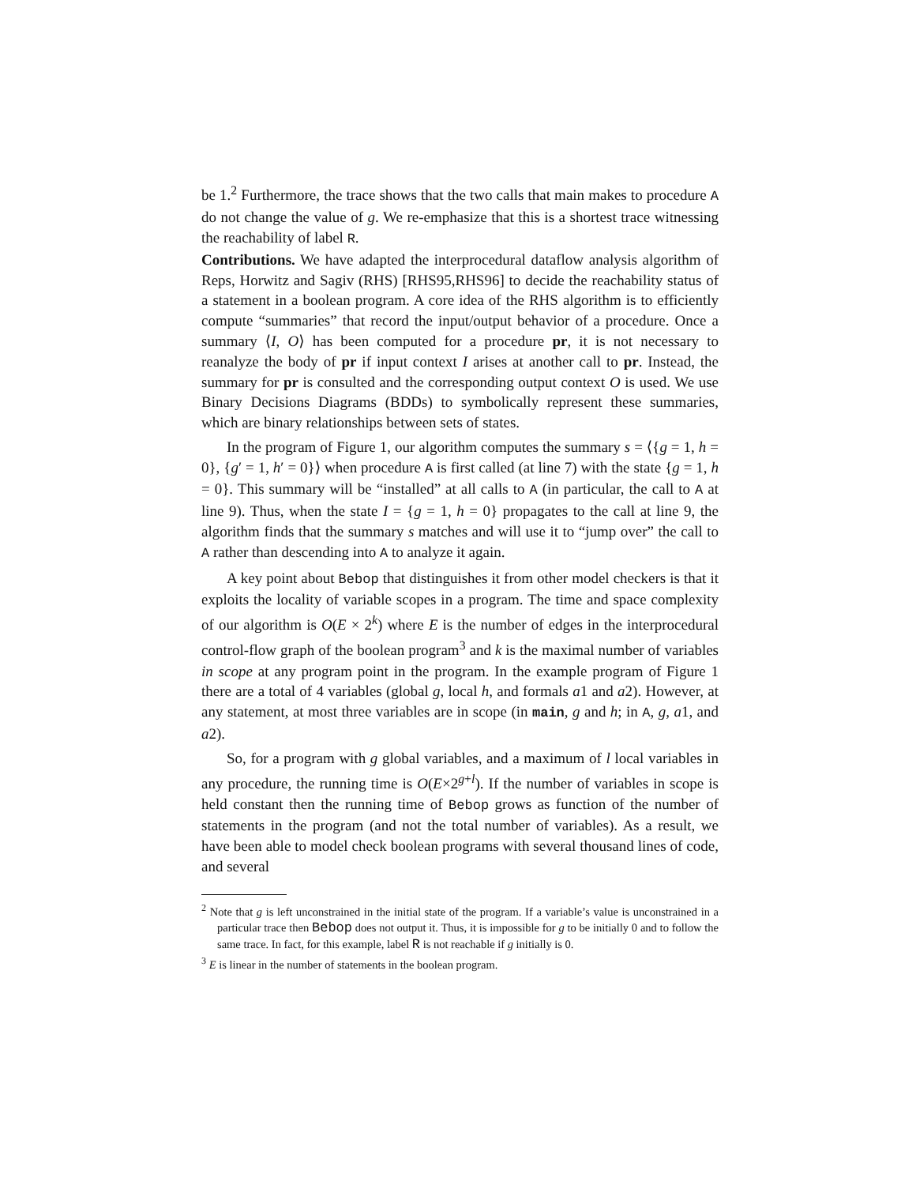be 1.<sup>2</sup> Furthermore, the trace shows that the two calls that main makes to procedure A do not change the value of g. We re-emphasize that this is a shortest trace witnessing the reachability of label R.
Contributions. We have adapted the interprocedural dataflow analysis algorithm of Reps, Horwitz and Sagiv (RHS) [RHS95,RHS96] to decide the reachability status of a statement in a boolean program. A core idea of the RHS algorithm is to efficiently compute “summaries” that record the input/output behavior of a procedure. Once a summary ⟨I, O⟩ has been computed for a procedure pr, it is not necessary to reanalyze the body of pr if input context I arises at another call to pr. Instead, the summary for pr is consulted and the corresponding output context O is used. We use Binary Decisions Diagrams (BDDs) to symbolically represent these summaries, which are binary relationships between sets of states.
In the program of Figure 1, our algorithm computes the summary s = ⟨{g = 1, h = 0}, {g′ = 1, h′ = 0}⟩ when procedure A is first called (at line 7) with the state {g = 1, h = 0}. This summary will be “installed” at all calls to A (in particular, the call to A at line 9). Thus, when the state I = {g = 1, h = 0} propagates to the call at line 9, the algorithm finds that the summary s matches and will use it to “jump over” the call to A rather than descending into A to analyze it again.
A key point about Bebop that distinguishes it from other model checkers is that it exploits the locality of variable scopes in a program. The time and space complexity of our algorithm is O(E × 2<sup>k</sup>) where E is the number of edges in the interprocedural control-flow graph of the boolean program<sup>3</sup> and k is the maximal number of variables in scope at any program point in the program. In the example program of Figure 1 there are a total of 4 variables (global g, local h, and formals a1 and a2). However, at any statement, at most three variables are in scope (in main, g and h; in A, g, a1, and a2).
So, for a program with g global variables, and a maximum of l local variables in any procedure, the running time is O(E×2<sup>g+l</sup>). If the number of variables in scope is held constant then the running time of Bebop grows as function of the number of statements in the program (and not the total number of variables). As a result, we have been able to model check boolean programs with several thousand lines of code, and several
<sup>2</sup> Note that g is left unconstrained in the initial state of the program. If a variable’s value is unconstrained in a particular trace then Bebop does not output it. Thus, it is impossible for g to be initially 0 and to follow the same trace. In fact, for this example, label R is not reachable if g initially is 0.
<sup>3</sup> E is linear in the number of statements in the boolean program.